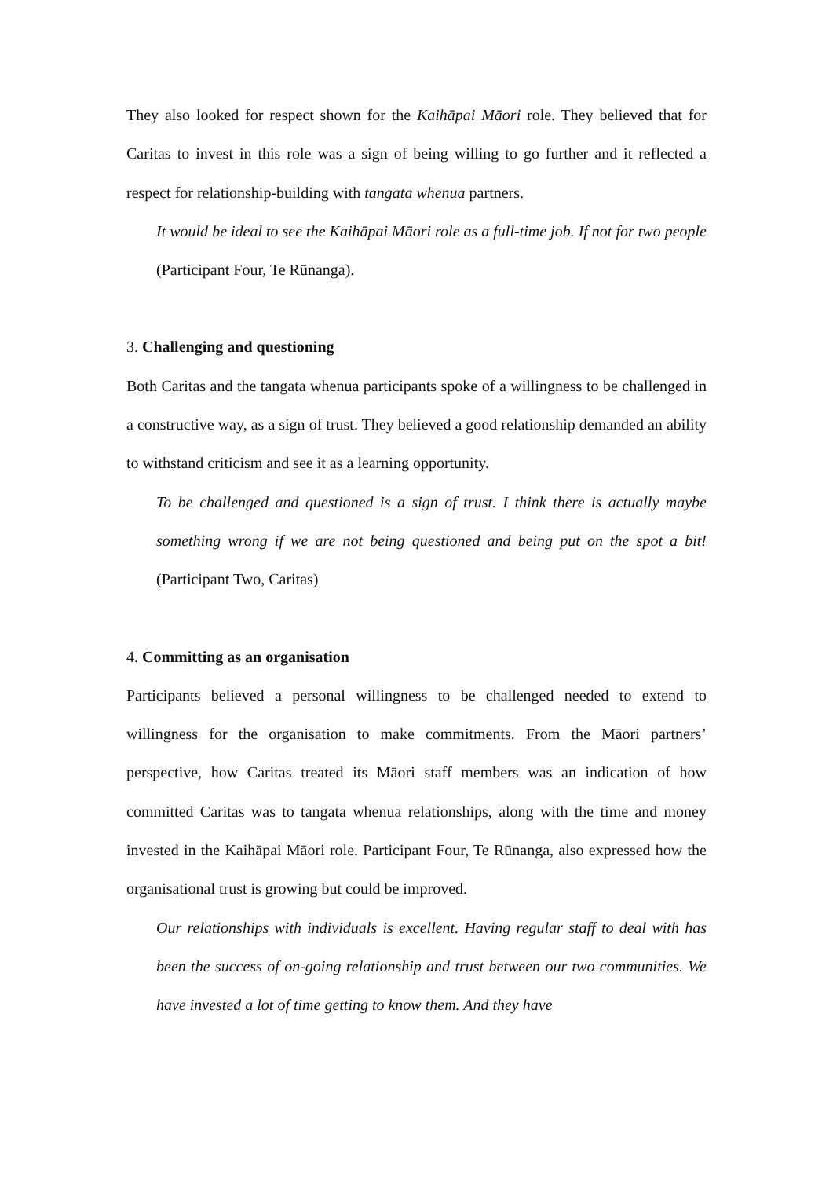They also looked for respect shown for the Kaihāpai Māori role. They believed that for Caritas to invest in this role was a sign of being willing to go further and it reflected a respect for relationship-building with tangata whenua partners.
It would be ideal to see the Kaihāpai Māori role as a full-time job. If not for two people (Participant Four, Te Rūnanga).
3. Challenging and questioning
Both Caritas and the tangata whenua participants spoke of a willingness to be challenged in a constructive way, as a sign of trust. They believed a good relationship demanded an ability to withstand criticism and see it as a learning opportunity.
To be challenged and questioned is a sign of trust. I think there is actually maybe something wrong if we are not being questioned and being put on the spot a bit! (Participant Two, Caritas)
4. Committing as an organisation
Participants believed a personal willingness to be challenged needed to extend to willingness for the organisation to make commitments. From the Māori partners’ perspective, how Caritas treated its Māori staff members was an indication of how committed Caritas was to tangata whenua relationships, along with the time and money invested in the Kaihāpai Māori role. Participant Four, Te Rūnanga, also expressed how the organisational trust is growing but could be improved.
Our relationships with individuals is excellent. Having regular staff to deal with has been the success of on-going relationship and trust between our two communities. We have invested a lot of time getting to know them. And they have